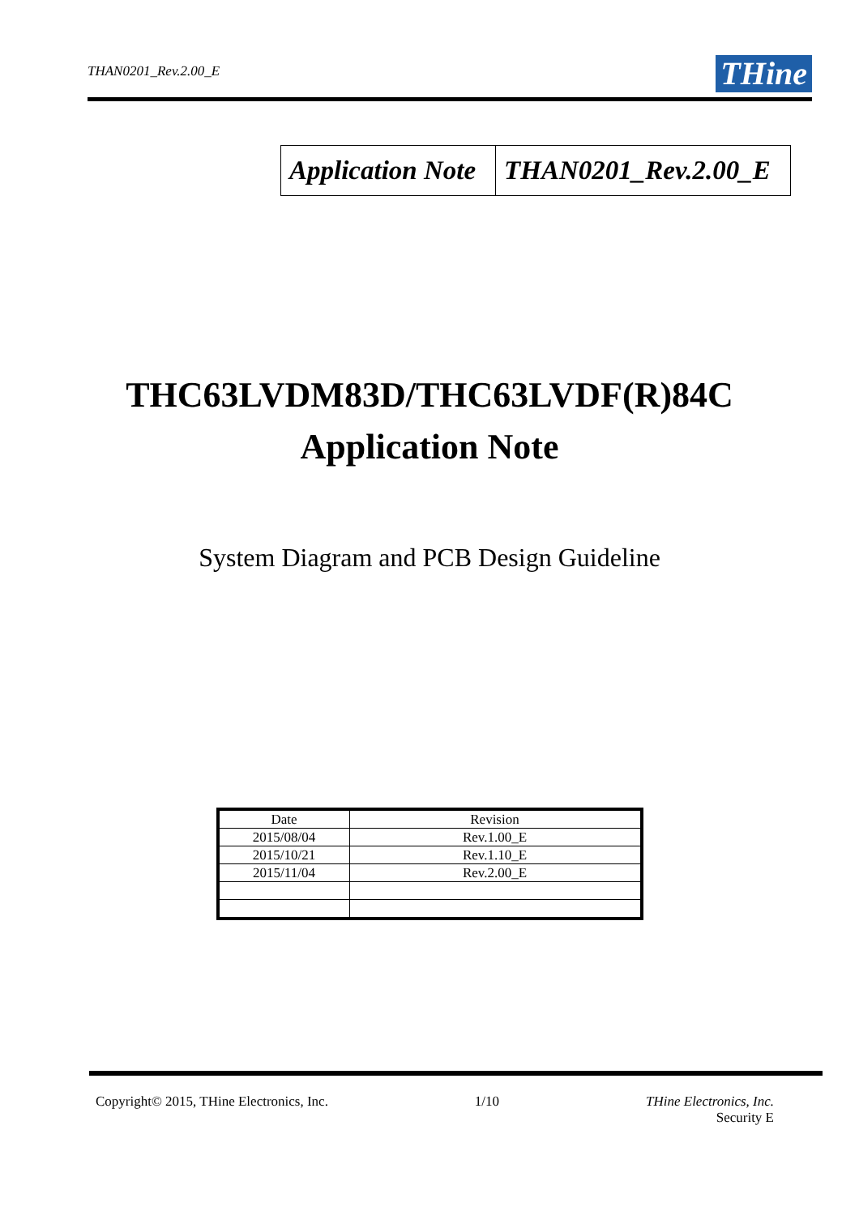THAN0201_Rev.2.00_E
THine
| Application Note | THAN0201_Rev.2.00_E |
THC63LVDM83D/THC63LVDF(R)84C
Application Note
System Diagram and PCB Design Guideline
| Date | Revision |
| 2015/08/04 | Rev.1.00_E |
| 2015/10/21 | Rev.1.10_E |
| 2015/11/04 | Rev.2.00_E |
Copyright© 2015, THine Electronics, Inc.
1/10 THine Electronics, Inc.
Security E